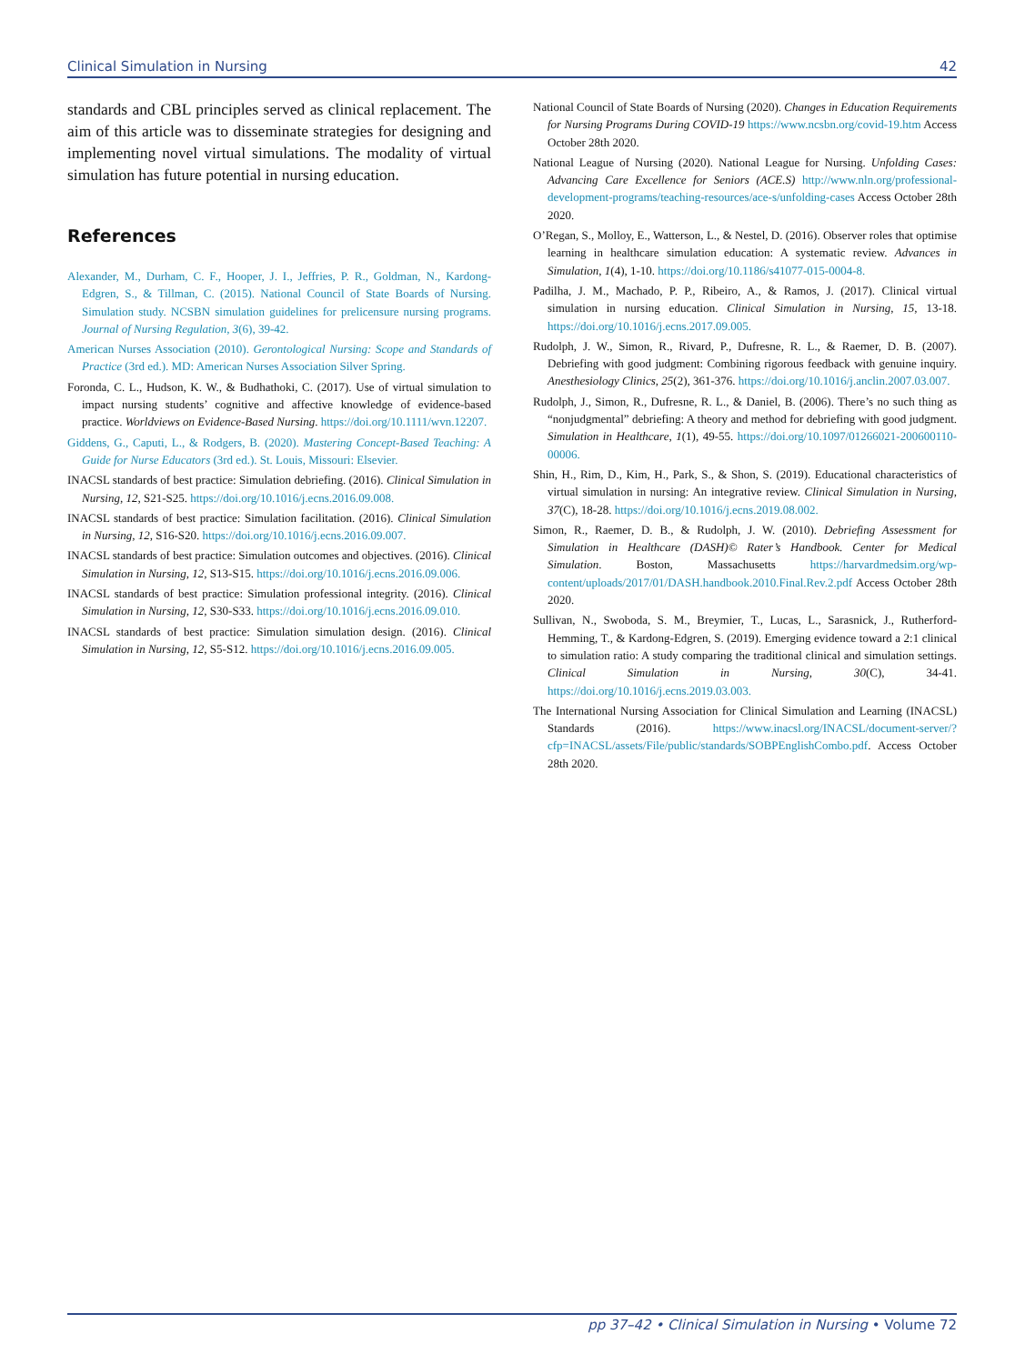Clinical Simulation in Nursing 42
standards and CBL principles served as clinical replacement. The aim of this article was to disseminate strategies for designing and implementing novel virtual simulations. The modality of virtual simulation has future potential in nursing education.
References
Alexander, M., Durham, C. F., Hooper, J. I., Jeffries, P. R., Goldman, N., Kardong-Edgren, S., & Tillman, C. (2015). National Council of State Boards of Nursing. Simulation study. NCSBN simulation guidelines for prelicensure nursing programs. Journal of Nursing Regulation, 3(6), 39-42.
American Nurses Association (2010). Gerontological Nursing: Scope and Standards of Practice (3rd ed.). MD: American Nurses Association Silver Spring.
Foronda, C. L., Hudson, K. W., & Budhathoki, C. (2017). Use of virtual simulation to impact nursing students’ cognitive and affective knowledge of evidence-based practice. Worldviews on Evidence-Based Nursing. https://doi.org/10.1111/wvn.12207.
Giddens, G., Caputi, L., & Rodgers, B. (2020). Mastering Concept-Based Teaching: A Guide for Nurse Educators (3rd ed.). St. Louis, Missouri: Elsevier.
INACSL standards of best practice: Simulation debriefing. (2016). Clinical Simulation in Nursing, 12, S21-S25. https://doi.org/10.1016/j.ecns.2016.09.008.
INACSL standards of best practice: Simulation facilitation. (2016). Clinical Simulation in Nursing, 12, S16-S20. https://doi.org/10.1016/j.ecns.2016.09.007.
INACSL standards of best practice: Simulation outcomes and objectives. (2016). Clinical Simulation in Nursing, 12, S13-S15. https://doi.org/10.1016/j.ecns.2016.09.006.
INACSL standards of best practice: Simulation professional integrity. (2016). Clinical Simulation in Nursing, 12, S30-S33. https://doi.org/10.1016/j.ecns.2016.09.010.
INACSL standards of best practice: Simulation simulation design. (2016). Clinical Simulation in Nursing, 12, S5-S12. https://doi.org/10.1016/j.ecns.2016.09.005.
National Council of State Boards of Nursing (2020). Changes in Education Requirements for Nursing Programs During COVID-19 https://www.ncsbn.org/covid-19.htm Access October 28th 2020.
National League of Nursing (2020). National League for Nursing. Unfolding Cases: Advancing Care Excellence for Seniors (ACE.S) http://www.nln.org/professional-development-programs/teaching-resources/ace-s/unfolding-cases Access October 28th 2020.
O’Regan, S., Molloy, E., Watterson, L., & Nestel, D. (2016). Observer roles that optimise learning in healthcare simulation education: A systematic review. Advances in Simulation, 1(4), 1-10. https://doi.org/10.1186/s41077-015-0004-8.
Padilha, J. M., Machado, P. P., Ribeiro, A., & Ramos, J. (2017). Clinical virtual simulation in nursing education. Clinical Simulation in Nursing, 15, 13-18. https://doi.org/10.1016/j.ecns.2017.09.005.
Rudolph, J. W., Simon, R., Rivard, P., Dufresne, R. L., & Raemer, D. B. (2007). Debriefing with good judgment: Combining rigorous feedback with genuine inquiry. Anesthesiology Clinics, 25(2), 361-376. https://doi.org/10.1016/j.anclin.2007.03.007.
Rudolph, J., Simon, R., Dufresne, R. L., & Daniel, B. (2006). There’s no such thing as “nonjudgmental” debriefing: A theory and method for debriefing with good judgment. Simulation in Healthcare, 1(1), 49-55. https://doi.org/10.1097/01266021-200600110-00006.
Shin, H., Rim, D., Kim, H., Park, S., & Shon, S. (2019). Educational characteristics of virtual simulation in nursing: An integrative review. Clinical Simulation in Nursing, 37(C), 18-28. https://doi.org/10.1016/j.ecns.2019.08.002.
Simon, R., Raemer, D. B., & Rudolph, J. W. (2010). Debriefing Assessment for Simulation in Healthcare (DASH)© Rater’s Handbook. Center for Medical Simulation. Boston, Massachusetts https://harvardmedsim.org/wp-content/uploads/2017/01/DASH.handbook.2010.Final.Rev.2.pdf Access October 28th 2020.
Sullivan, N., Swoboda, S. M., Breymier, T., Lucas, L., Sarasnick, J., Rutherford-Hemming, T., & Kardong-Edgren, S. (2019). Emerging evidence toward a 2:1 clinical to simulation ratio: A study comparing the traditional clinical and simulation settings. Clinical Simulation in Nursing, 30(C), 34-41. https://doi.org/10.1016/j.ecns.2019.03.003.
The International Nursing Association for Clinical Simulation and Learning (INACSL) Standards (2016). https://www.inacsl.org/INACSL/document-server/?cfp=INACSL/assets/File/public/standards/SOBPEnglishCombo.pdf. Access October 28th 2020.
pp 37–42 • Clinical Simulation in Nursing • Volume 72